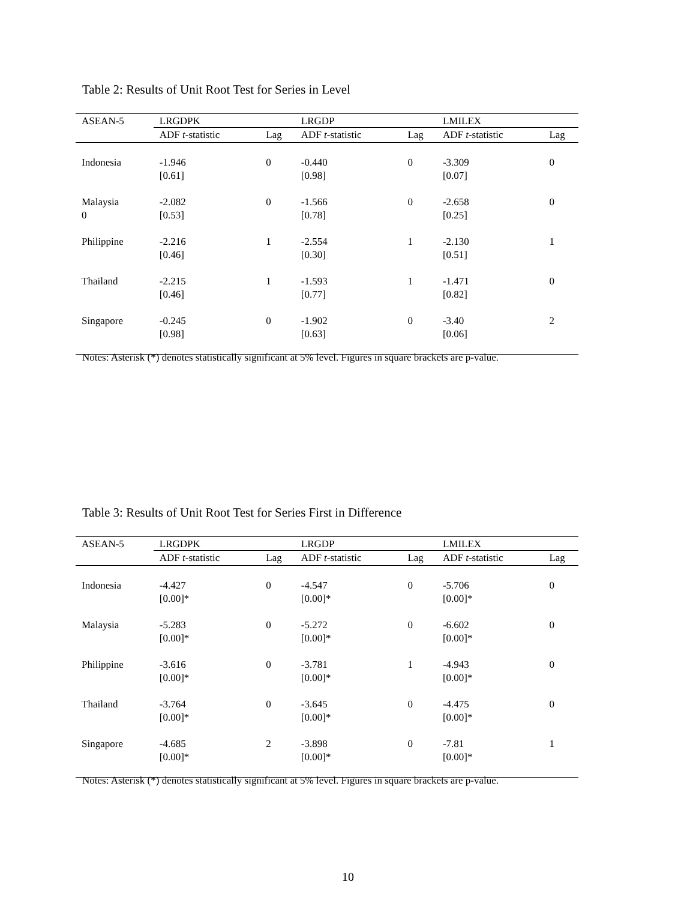Table 2: Results of Unit Root Test for Series in Level
| ASEAN-5 | LRGDPK | | LRGDP | | LMILEX | |
| --- | --- | --- | --- | --- | --- | --- |
| | ADF t -statistic | Lag | ADF t -statistic | Lag | ADF t -statistic | Lag |
| Indonesia | -1.946 [0.61] | 0 | -0.440 [0.98] | 0 | -3.309 [0.07] | 0 |
| Malaysia 0 | -2.082 [0.53] | 0 | -1.566 [0.78] | 0 | -2.658 [0.25] | 0 |
| Philippine | -2.216 [0.46] | 1 | -2.554 [0.30] | 1 | -2.130 [0.51] | 1 |
| Thailand | -2.215 [0.46] | 1 | -1.593 [0.77] | 1 | -1.471 [0.82] | 0 |
| Singapore | -0.245 [0.98] | 0 | -1.902 [0.63] | 0 | -3.40 [0.06] | 2 |
Notes: Asterisk (*) denotes statistically significant at 5% level. Figures in square brackets are p-value.
Table 3: Results of Unit Root Test for Series First in Difference
| ASEAN-5 | LRGDPK | | LRGDP | | LMILEX | |
| --- | --- | --- | --- | --- | --- | --- |
| | ADF t -statistic | Lag | ADF t -statistic | Lag | ADF t -statistic | Lag |
| Indonesia | -4.427 [0.00]* | 0 | -4.547 [0.00]* | 0 | -5.706 [0.00]* | 0 |
| Malaysia | -5.283 [0.00]* | 0 | -5.272 [0.00]* | 0 | -6.602 [0.00]* | 0 |
| Philippine | -3.616 [0.00]* | 0 | -3.781 [0.00]* | 1 | -4.943 [0.00]* | 0 |
| Thailand | -3.764 [0.00]* | 0 | -3.645 [0.00]* | 0 | -4.475 [0.00]* | 0 |
| Singapore | -4.685 [0.00]* | 2 | -3.898 [0.00]* | 0 | -7.81 [0.00]* | 1 |
Notes: Asterisk (*) denotes statistically significant at 5% level. Figures in square brackets are p-value.
10